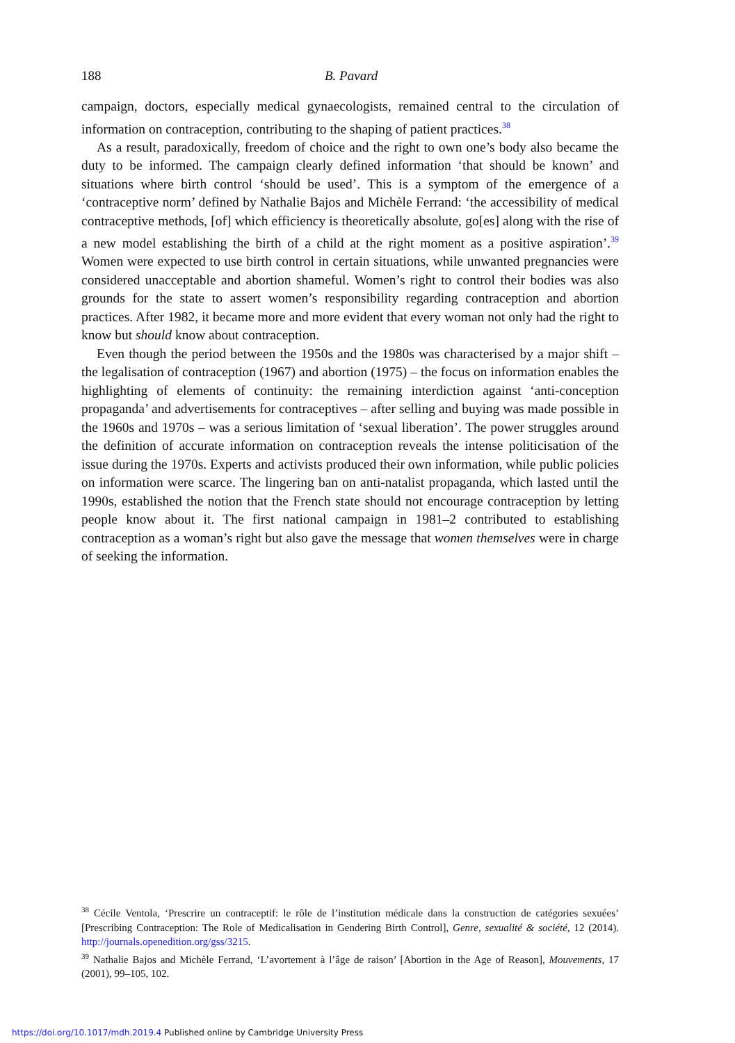188 B. Pavard
campaign, doctors, especially medical gynaecologists, remained central to the circulation of information on contraception, contributing to the shaping of patient practices.<sup>38</sup>
As a result, paradoxically, freedom of choice and the right to own one’s body also became the duty to be informed. The campaign clearly defined information ‘that should be known’ and situations where birth control ‘should be used’. This is a symptom of the emergence of a ‘contraceptive norm’ defined by Nathalie Bajos and Michèle Ferrand: ‘the accessibility of medical contraceptive methods, [of] which efficiency is theoretically absolute, go[es] along with the rise of a new model establishing the birth of a child at the right moment as a positive aspiration’.<sup>39</sup> Women were expected to use birth control in certain situations, while unwanted pregnancies were considered unacceptable and abortion shameful. Women’s right to control their bodies was also grounds for the state to assert women’s responsibility regarding contraception and abortion practices. After 1982, it became more and more evident that every woman not only had the right to know but should know about contraception.
Even though the period between the 1950s and the 1980s was characterised by a major shift – the legalisation of contraception (1967) and abortion (1975) – the focus on information enables the highlighting of elements of continuity: the remaining interdiction against ‘anti-conception propaganda’ and advertisements for contraceptives – after selling and buying was made possible in the 1960s and 1970s – was a serious limitation of ‘sexual liberation’. The power struggles around the definition of accurate information on contraception reveals the intense politicisation of the issue during the 1970s. Experts and activists produced their own information, while public policies on information were scarce. The lingering ban on anti-natalist propaganda, which lasted until the 1990s, established the notion that the French state should not encourage contraception by letting people know about it. The first national campaign in 1981–2 contributed to establishing contraception as a woman’s right but also gave the message that women themselves were in charge of seeking the information.
<sup>38</sup> Cécile Ventola, ‘Prescrire un contraceptif: le rôle de l’institution médicale dans la construction de catégories sexuées’ [Prescribing Contraception: The Role of Medicalisation in Gendering Birth Control], Genre, sexualité & société, 12 (2014). http://journals.openedition.org/gss/3215.
<sup>39</sup> Nathalie Bajos and Michèle Ferrand, ‘L’avortement à l’âge de raison’ [Abortion in the Age of Reason], Mouvements, 17 (2001), 99–105, 102.
https://doi.org/10.1017/mdh.2019.4 Published online by Cambridge University Press